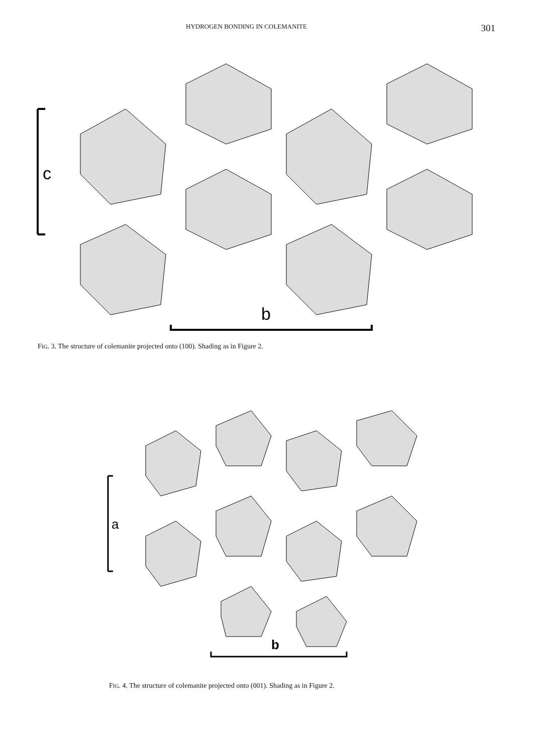HYDROGEN BONDING IN COLEMANITE 301
c
b
FIG. 3. The structure of colemanite projected onto (100). Shading as in Figure 2.
a
b
FIG. 4. The structure of colemanite projected onto (001). Shading as in Figure 2.